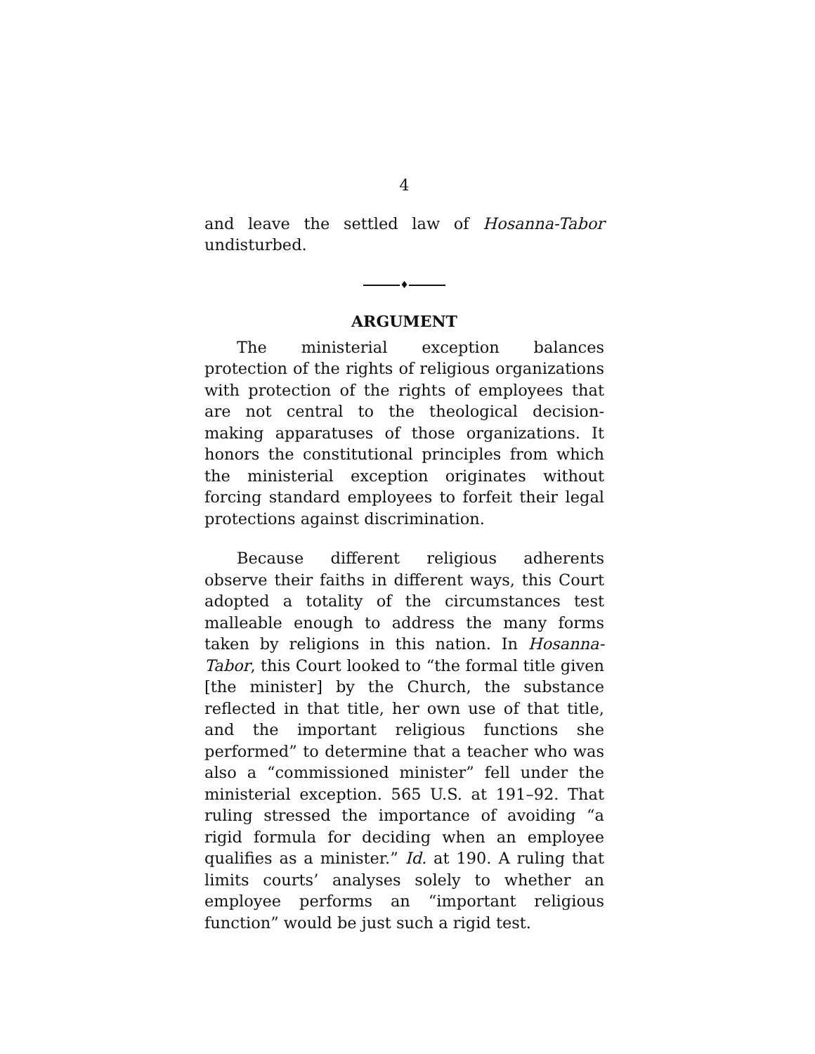4
and leave the settled law of Hosanna-Tabor undisturbed.
♦
ARGUMENT
The ministerial exception balances protection of the rights of religious organizations with protection of the rights of employees that are not central to the theological decision-making apparatuses of those organizations. It honors the constitutional principles from which the ministerial exception originates without forcing standard employees to forfeit their legal protections against discrimination.
Because different religious adherents observe their faiths in different ways, this Court adopted a totality of the circumstances test malleable enough to address the many forms taken by religions in this nation. In Hosanna-Tabor, this Court looked to “the formal title given [the minister] by the Church, the substance reflected in that title, her own use of that title, and the important religious functions she performed” to determine that a teacher who was also a “commissioned minister” fell under the ministerial exception. 565 U.S. at 191–92. That ruling stressed the importance of avoiding “a rigid formula for deciding when an employee qualifies as a minister.” Id. at 190. A ruling that limits courts’ analyses solely to whether an employee performs an “important religious function” would be just such a rigid test.